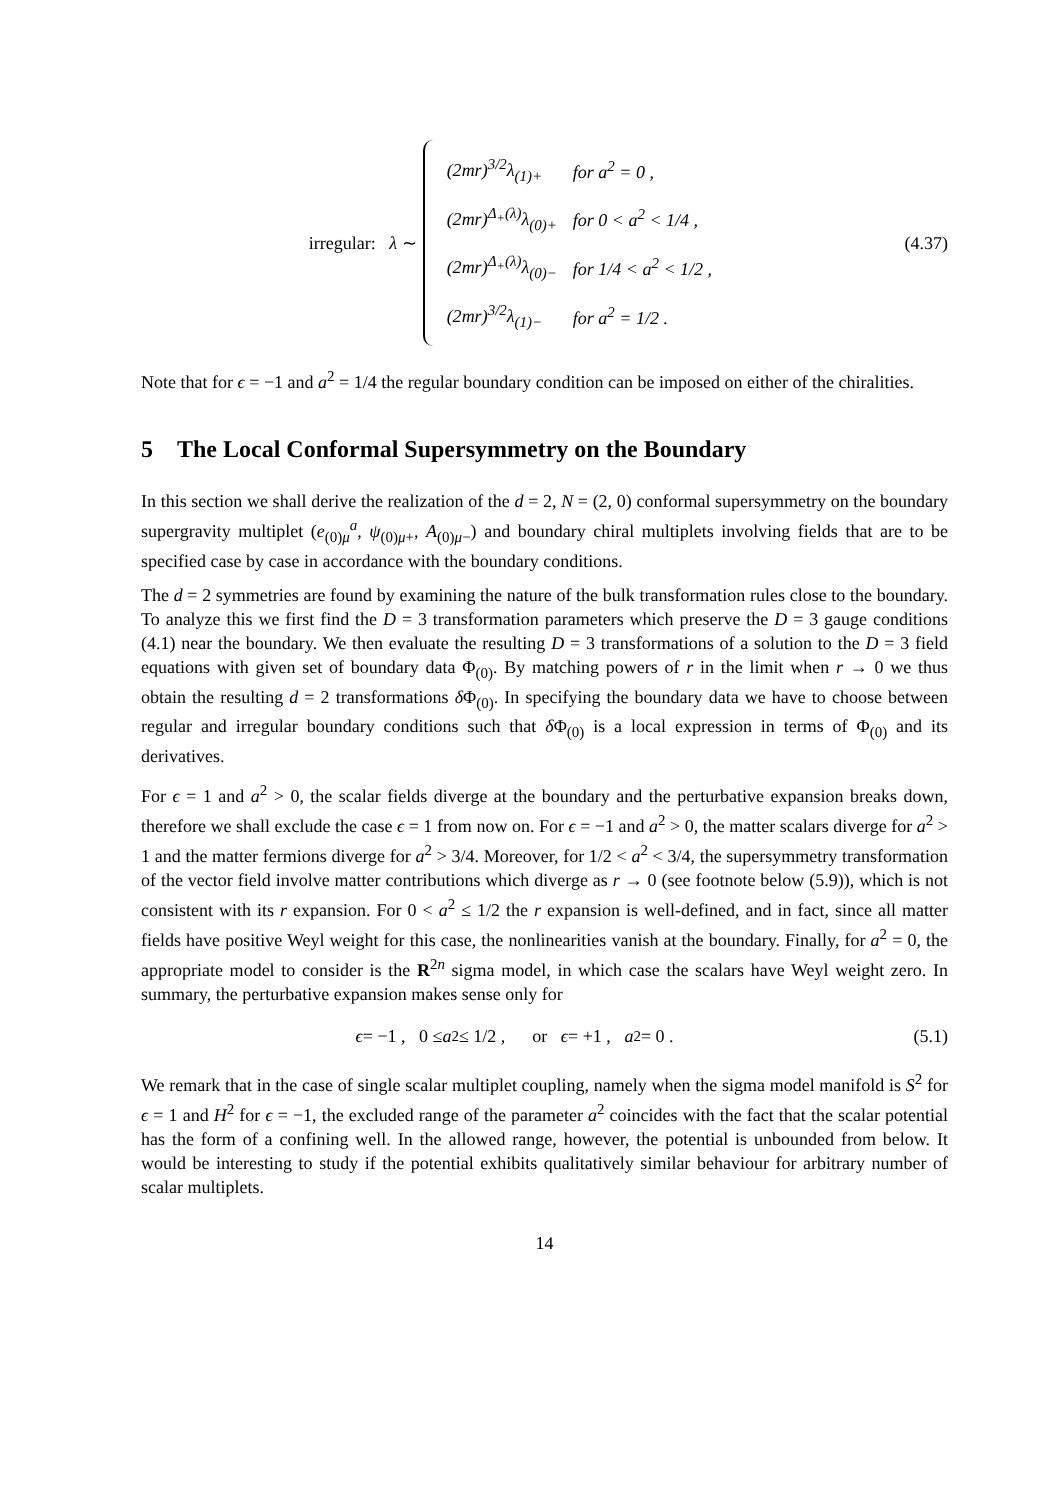irregular: λ ∼
| (2 mr )<sup>3/2</sup> λ<sub>(1)+</sub> | for a<sup>2</sup> = 0 , |
| (2 mr )<sup>Δ<sub>+</sub>(λ)</sup> λ<sub>(0)+</sub> | for 0 < a<sup>2</sup> < 1/4 , |
| (2 mr )<sup>Δ<sub>+</sub>(λ)</sup> λ<sub>(0)−</sub> | for 1/4 < a<sup>2</sup> < 1/2 , |
| (2 mr )<sup>3/2</sup> λ<sub>(1)−</sub> | for a<sup>2</sup> = 1/2 . |
(4.37)
Note that for ϵ = −1 and a<sup>2</sup> = 1/4 the regular boundary condition can be imposed on either of the chiralities.
5 The Local Conformal Supersymmetry on the Boundary
In this section we shall derive the realization of the d = 2, N = (2, 0) conformal supersymmetry on the boundary supergravity multiplet (e<sub>(0)μ</sub><sup>a</sup>, ψ<sub>(0)μ+</sub>, A<sub>(0)μ−</sub>) and boundary chiral multiplets involving fields that are to be specified case by case in accordance with the boundary conditions.
The d = 2 symmetries are found by examining the nature of the bulk transformation rules close to the boundary. To analyze this we first find the D = 3 transformation parameters which preserve the D = 3 gauge conditions (4.1) near the boundary. We then evaluate the resulting D = 3 transformations of a solution to the D = 3 field equations with given set of boundary data Φ<sub>(0)</sub>. By matching powers of r in the limit when r → 0 we thus obtain the resulting d = 2 transformations δ Φ<sub>(0)</sub>. In specifying the boundary data we have to choose between regular and irregular boundary conditions such that δ Φ<sub>(0)</sub> is a local expression in terms of Φ<sub>(0)</sub> and its derivatives.
For ϵ = 1 and a<sup>2</sup> > 0, the scalar fields diverge at the boundary and the perturbative expansion breaks down, therefore we shall exclude the case ϵ = 1 from now on. For ϵ = −1 and a<sup>2</sup> > 0, the matter scalars diverge for a<sup>2</sup> > 1 and the matter fermions diverge for a<sup>2</sup> > 3/4. Moreover, for 1/2 < a<sup>2</sup> < 3/4, the supersymmetry transformation of the vector field involve matter contributions which diverge as r → 0 (see footnote below (5.9)), which is not consistent with its r expansion. For 0 < a<sup>2</sup> ≤ 1/2 the r expansion is well-defined, and in fact, since all matter fields have positive Weyl weight for this case, the nonlinearities vanish at the boundary. Finally, for a<sup>2</sup> = 0, the appropriate model to consider is the R<sup>2n</sup> sigma model, in which case the scalars have Weyl weight zero. In summary, the perturbative expansion makes sense only for
ϵ = −1 , 0 ≤ a<sup>2</sup> ≤ 1/2 , or ϵ = +1 , a<sup>2</sup> = 0 .
(5.1)
We remark that in the case of single scalar multiplet coupling, namely when the sigma model manifold is S<sup>2</sup> for ϵ = 1 and H<sup>2</sup> for ϵ = −1, the excluded range of the parameter a<sup>2</sup> coincides with the fact that the scalar potential has the form of a confining well. In the allowed range, however, the potential is unbounded from below. It would be interesting to study if the potential exhibits qualitatively similar behaviour for arbitrary number of scalar multiplets.
14